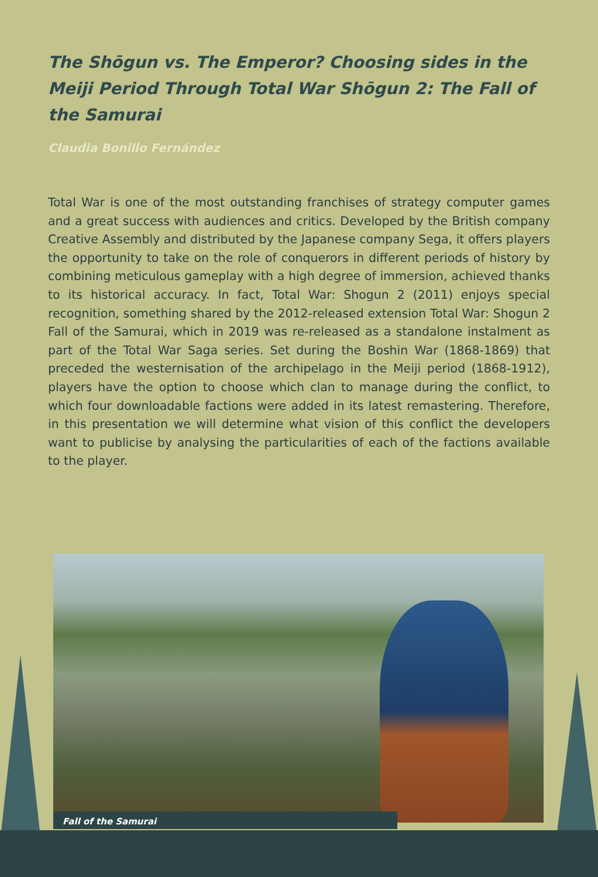The Shōgun vs. The Emperor? Choosing sides in the Meiji Period Through Total War Shōgun 2: The Fall of the Samurai
Claudia Bonillo Fernández
Total War is one of the most outstanding franchises of strategy computer games and a great success with audiences and critics. Developed by the British company Creative Assembly and distributed by the Japanese company Sega, it offers players the opportunity to take on the role of conquerors in different periods of history by combining meticulous gameplay with a high degree of immersion, achieved thanks to its historical accuracy. In fact, Total War: Shogun 2 (2011) enjoys special recognition, something shared by the 2012-released extension Total War: Shogun 2 Fall of the Samurai, which in 2019 was re-released as a standalone instalment as part of the Total War Saga series. Set during the Boshin War (1868-1869) that preceded the westernisation of the archipelago in the Meiji period (1868-1912), players have the option to choose which clan to manage during the conflict, to which four downloadable factions were added in its latest remastering. Therefore, in this presentation we will determine what vision of this conflict the developers want to publicise by analysing the particularities of each of the factions available to the player.
Fall of the Samurai